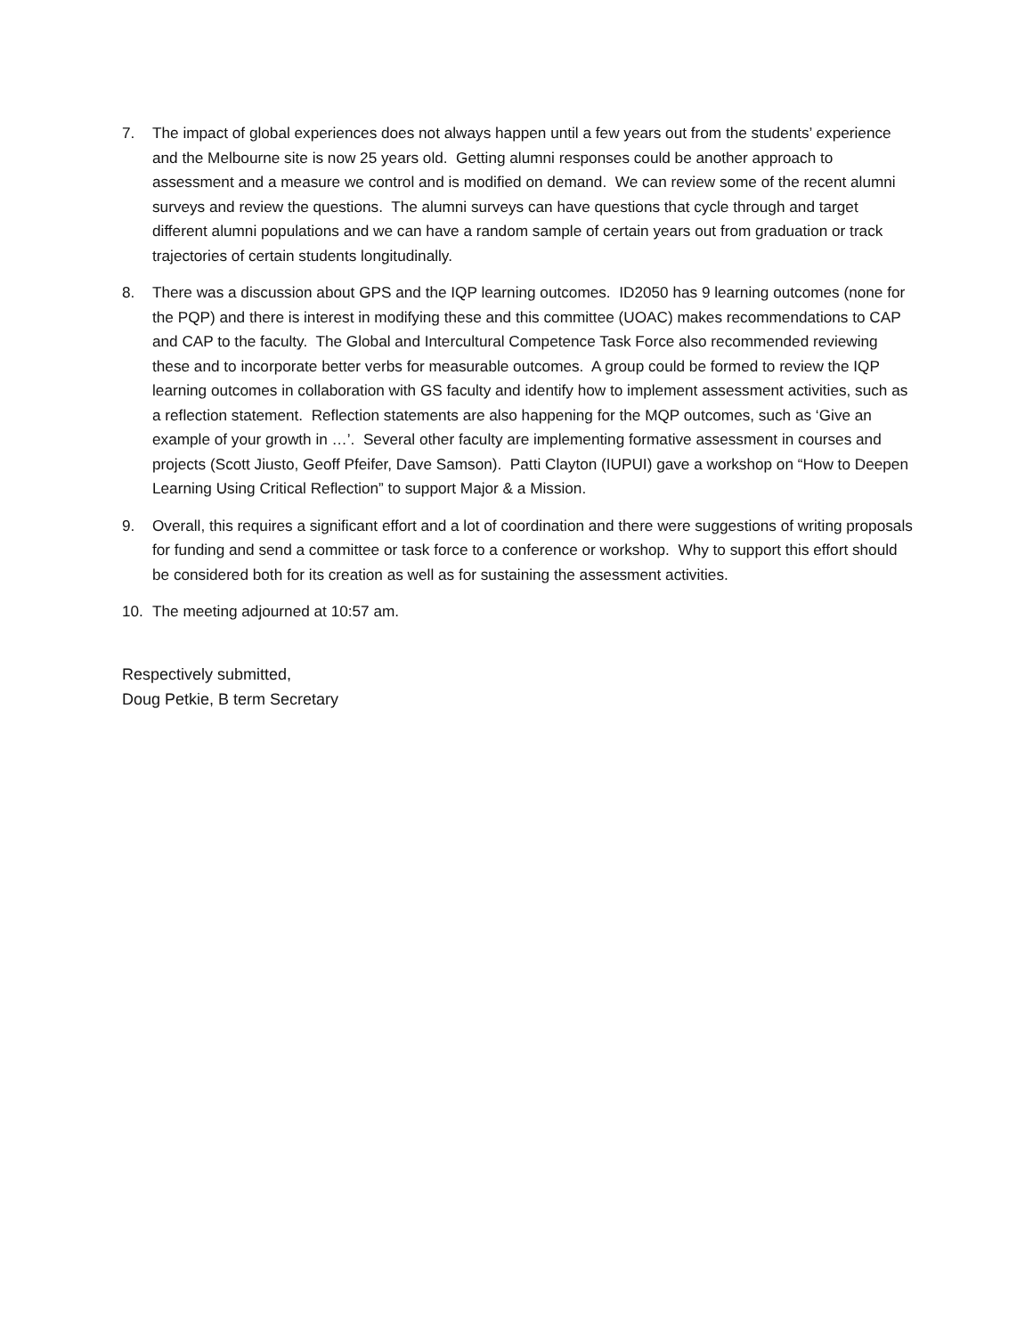7. The impact of global experiences does not always happen until a few years out from the students’ experience and the Melbourne site is now 25 years old. Getting alumni responses could be another approach to assessment and a measure we control and is modified on demand. We can review some of the recent alumni surveys and review the questions. The alumni surveys can have questions that cycle through and target different alumni populations and we can have a random sample of certain years out from graduation or track trajectories of certain students longitudinally.
8. There was a discussion about GPS and the IQP learning outcomes. ID2050 has 9 learning outcomes (none for the PQP) and there is interest in modifying these and this committee (UOAC) makes recommendations to CAP and CAP to the faculty. The Global and Intercultural Competence Task Force also recommended reviewing these and to incorporate better verbs for measurable outcomes. A group could be formed to review the IQP learning outcomes in collaboration with GS faculty and identify how to implement assessment activities, such as a reflection statement. Reflection statements are also happening for the MQP outcomes, such as ‘Give an example of your growth in …’. Several other faculty are implementing formative assessment in courses and projects (Scott Jiusto, Geoff Pfeifer, Dave Samson). Patti Clayton (IUPUI) gave a workshop on “How to Deepen Learning Using Critical Reflection” to support Major & a Mission.
9. Overall, this requires a significant effort and a lot of coordination and there were suggestions of writing proposals for funding and send a committee or task force to a conference or workshop. Why to support this effort should be considered both for its creation as well as for sustaining the assessment activities.
10. The meeting adjourned at 10:57 am.
Respectively submitted,
Doug Petkie, B term Secretary